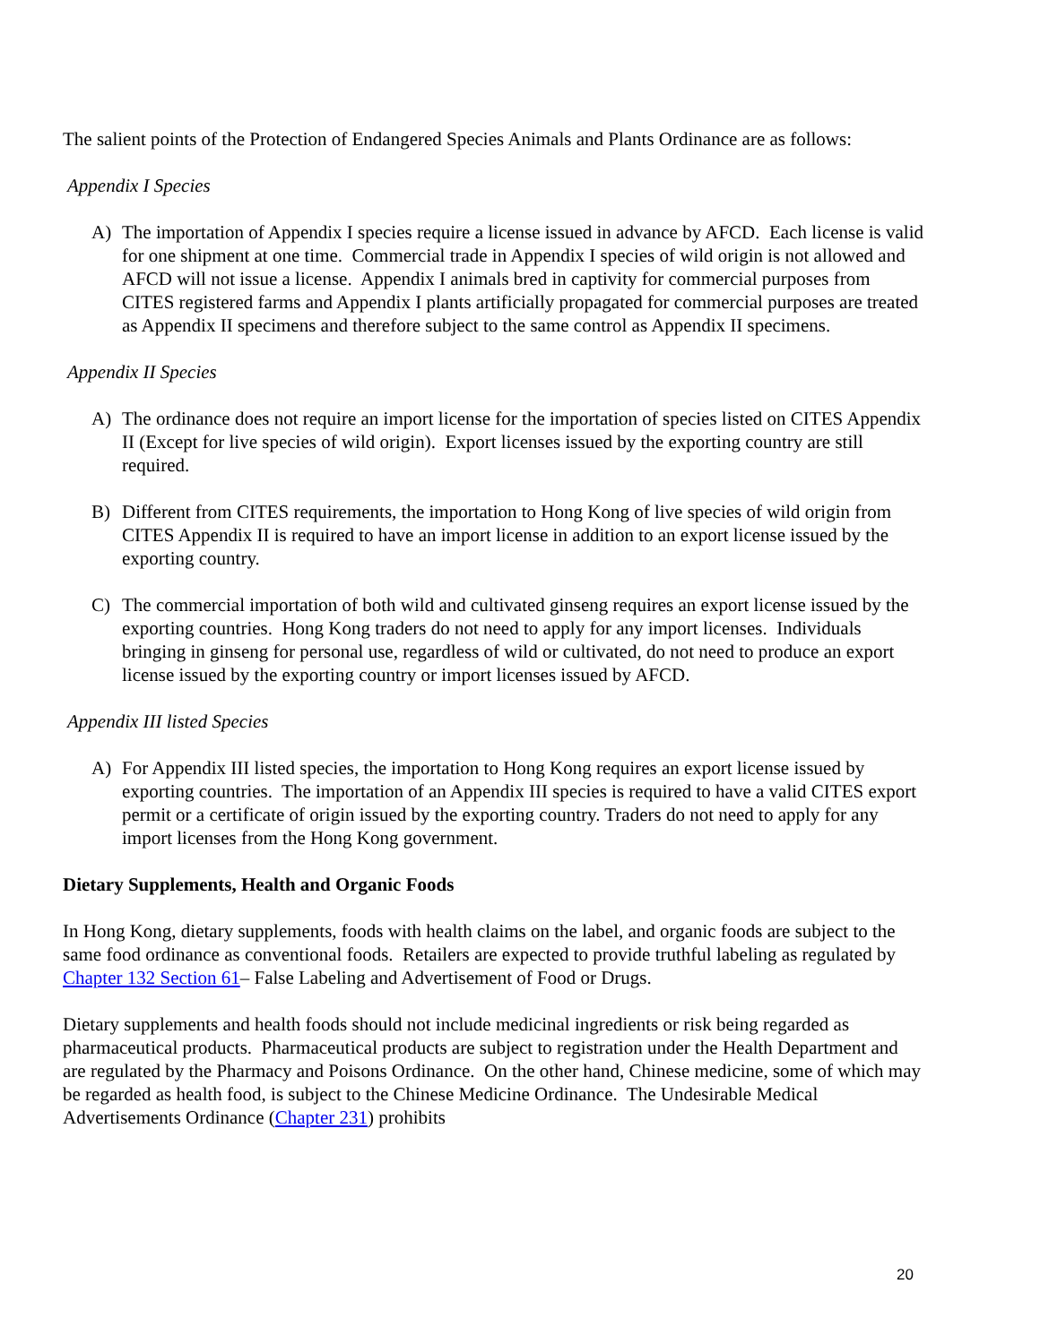The salient points of the Protection of Endangered Species Animals and Plants Ordinance are as follows:
Appendix I Species
A) The importation of Appendix I species require a license issued in advance by AFCD. Each license is valid for one shipment at one time. Commercial trade in Appendix I species of wild origin is not allowed and AFCD will not issue a license. Appendix I animals bred in captivity for commercial purposes from CITES registered farms and Appendix I plants artificially propagated for commercial purposes are treated as Appendix II specimens and therefore subject to the same control as Appendix II specimens.
Appendix II Species
A) The ordinance does not require an import license for the importation of species listed on CITES Appendix II (Except for live species of wild origin). Export licenses issued by the exporting country are still required.
B) Different from CITES requirements, the importation to Hong Kong of live species of wild origin from CITES Appendix II is required to have an import license in addition to an export license issued by the exporting country.
C) The commercial importation of both wild and cultivated ginseng requires an export license issued by the exporting countries. Hong Kong traders do not need to apply for any import licenses. Individuals bringing in ginseng for personal use, regardless of wild or cultivated, do not need to produce an export license issued by the exporting country or import licenses issued by AFCD.
Appendix III listed Species
A) For Appendix III listed species, the importation to Hong Kong requires an export license issued by exporting countries. The importation of an Appendix III species is required to have a valid CITES export permit or a certificate of origin issued by the exporting country. Traders do not need to apply for any import licenses from the Hong Kong government.
Dietary Supplements, Health and Organic Foods
In Hong Kong, dietary supplements, foods with health claims on the label, and organic foods are subject to the same food ordinance as conventional foods. Retailers are expected to provide truthful labeling as regulated by Chapter 132 Section 61– False Labeling and Advertisement of Food or Drugs.
Dietary supplements and health foods should not include medicinal ingredients or risk being regarded as pharmaceutical products. Pharmaceutical products are subject to registration under the Health Department and are regulated by the Pharmacy and Poisons Ordinance. On the other hand, Chinese medicine, some of which may be regarded as health food, is subject to the Chinese Medicine Ordinance. The Undesirable Medical Advertisements Ordinance (Chapter 231) prohibits
20